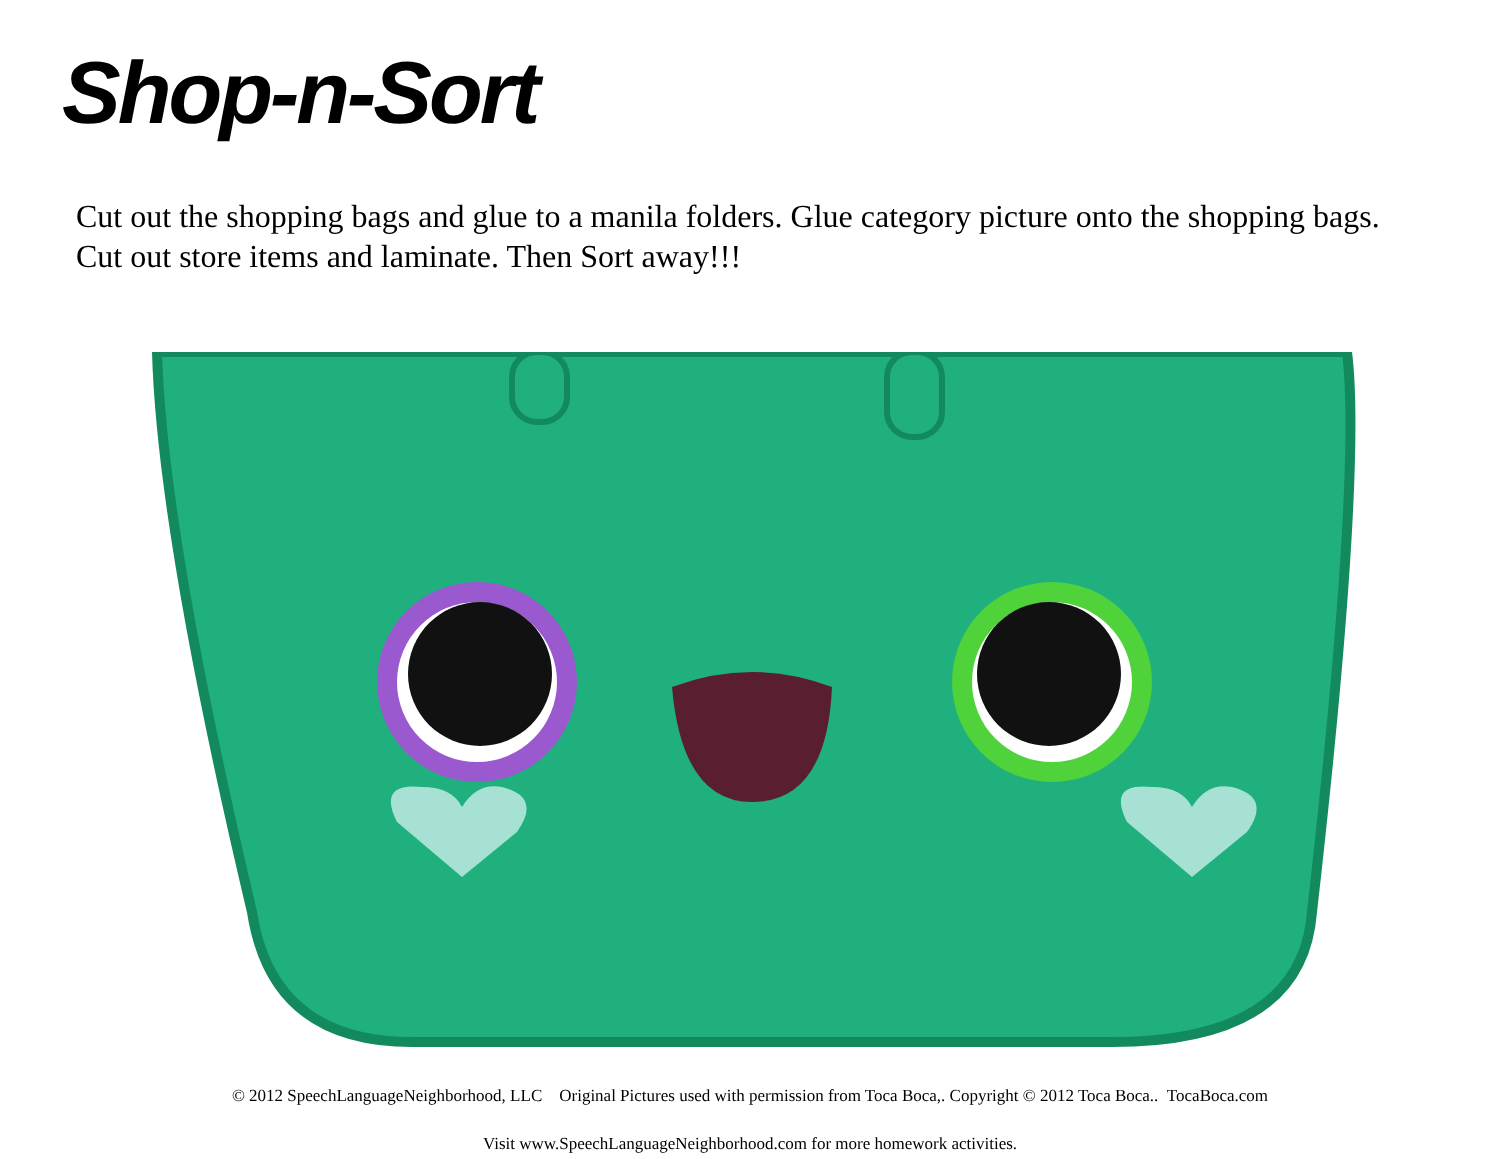Shop-n-Sort
Cut out the shopping bags and glue to a manila folders. Glue category picture onto the shopping bags. Cut out store items and laminate. Then Sort away!!!
© 2012 SpeechLanguageNeighborhood, LLC Original Pictures used with permission from Toca Boca,. Copyright © 2012 Toca Boca.. TocaBoca.com
Visit www.SpeechLanguageNeighborhood.com for more homework activities.